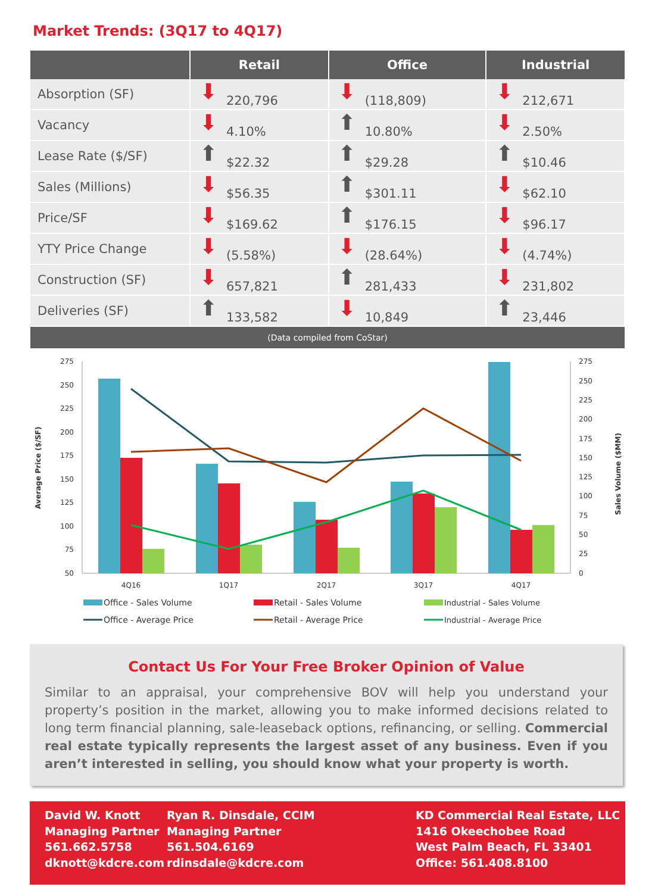Market Trends: (3Q17 to 4Q17)
| | Retail | | Office | | Industrial | |
| --- | --- | --- | --- | --- | --- | --- |
| Absorption (SF) | ⬇ | 220,796 | ⬇ | (118,809) | ⬇ | 212,671 |
| Vacancy | ⬇ | 4.10% | ⬆ | 10.80% | ⬇ | 2.50% |
| Lease Rate ($/SF) | ⬆ | $22.32 | ⬆ | $29.28 | ⬆ | $10.46 |
| Sales (Millions) | ⬇ | $56.35 | ⬆ | $301.11 | ⬇ | $62.10 |
| Price/SF | ⬇ | $169.62 | ⬆ | $176.15 | ⬇ | $96.17 |
| YTY Price Change | ⬇ | (5.58%) | ⬇ | (28.64%) | ⬇ | (4.74%) |
| Construction (SF) | ⬇ | 657,821 | ⬆ | 281,433 | ⬇ | 231,802 |
| Deliveries (SF) | ⬆ | 133,582 | ⬇ | 10,849 | ⬆ | 23,446 |
| (Data compiled from CoStar) | | | | | | |
275
250
225
200
175
150
125
100
75
50
275
250
225
200
175
150
125
100
75
50
25
0
Average Price ($/SF)
Sales Volume ($MM)
4Q16
1Q17
2Q17
3Q17
4Q17
Office - Sales Volume
Retail - Sales Volume
Industrial - Sales Volume
Office - Average Price
Retail - Average Price
Industrial - Average Price
Contact Us For Your Free Broker Opinion of Value
Similar to an appraisal, your comprehensive BOV will help you understand your property’s position in the market, allowing you to make informed decisions related to long term financial planning, sale-leaseback options, refinancing, or selling. Commercial real estate typically represents the largest asset of any business. Even if you aren’t interested in selling, you should know what your property is worth.
David W. Knott
Managing Partner
561.662.5758
dknott@kdcre.com
Ryan R. Dinsdale, CCIM
Managing Partner
561.504.6169
rdinsdale@kdcre.com
KD Commercial Real Estate, LLC
1416 Okeechobee Road
West Palm Beach, FL 33401
Office: 561.408.8100